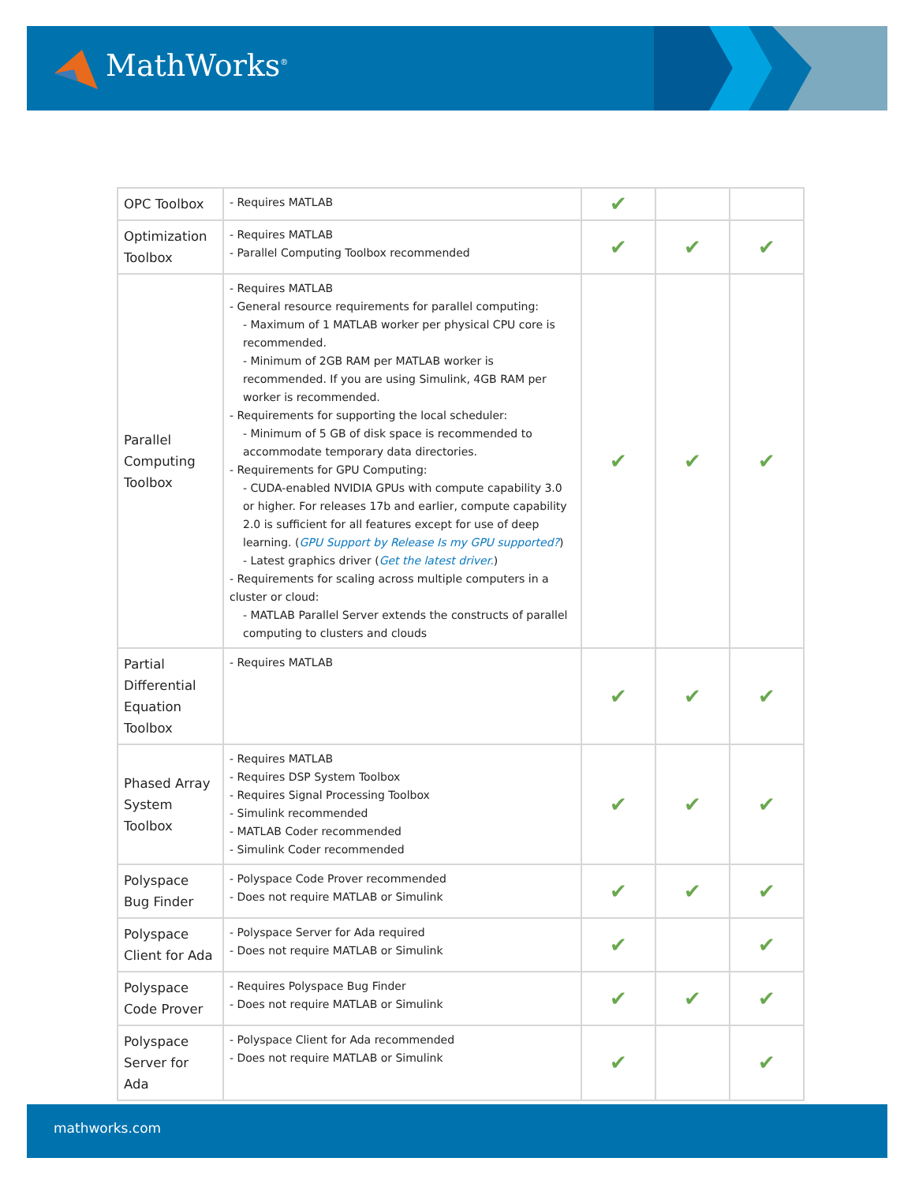MathWorks<sup>®</sup>
| OPC Toolbox | - Requires MATLAB | ✔ | | |
| Optimization Toolbox | - Requires MATLAB - Parallel Computing Toolbox recommended | ✔ | ✔ | ✔ |
| Parallel Computing Toolbox | - Requires MATLAB - General resource requirements for parallel computing: - Maximum of 1 MATLAB worker per physical CPU core is recommended. - Minimum of 2GB RAM per MATLAB worker is recommended. If you are using Simulink, 4GB RAM per worker is recommended. - Requirements for supporting the local scheduler: - Minimum of 5 GB of disk space is recommended to accommodate temporary data directories. - Requirements for GPU Computing: - CUDA-enabled NVIDIA GPUs with compute capability 3.0 or higher. For releases 17b and earlier, compute capability 2.0 is sufficient for all features except for use of deep learning. ( GPU Support by Release Is my GPU supported? ) - Latest graphics driver ( Get the latest driver. ) - Requirements for scaling across multiple computers in a cluster or cloud: - MATLAB Parallel Server extends the constructs of parallel computing to clusters and clouds | ✔ | ✔ | ✔ |
| Partial Differential Equation Toolbox | - Requires MATLAB | ✔ | ✔ | ✔ |
| Phased Array System Toolbox | - Requires MATLAB - Requires DSP System Toolbox - Requires Signal Processing Toolbox - Simulink recommended - MATLAB Coder recommended - Simulink Coder recommended | ✔ | ✔ | ✔ |
| Polyspace Bug Finder | - Polyspace Code Prover recommended - Does not require MATLAB or Simulink | ✔ | ✔ | ✔ |
| Polyspace Client for Ada | - Polyspace Server for Ada required - Does not require MATLAB or Simulink | ✔ | | ✔ |
| Polyspace Code Prover | - Requires Polyspace Bug Finder - Does not require MATLAB or Simulink | ✔ | ✔ | ✔ |
| Polyspace Server for Ada | - Polyspace Client for Ada recommended - Does not require MATLAB or Simulink | ✔ | | ✔ |
mathworks.com